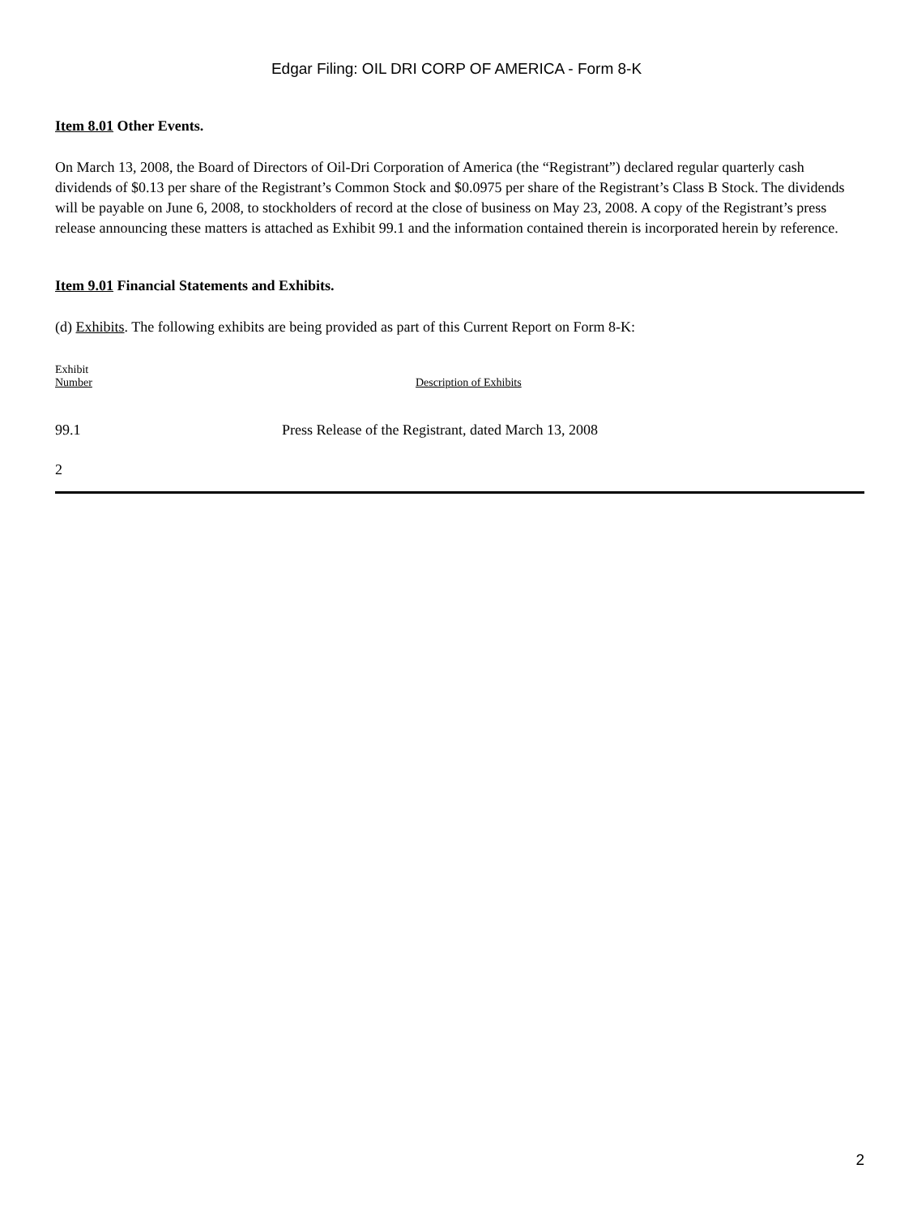Edgar Filing: OIL DRI CORP OF AMERICA - Form 8-K
Item 8.01 Other Events.
On March 13, 2008, the Board of Directors of Oil-Dri Corporation of America (the “Registrant”) declared regular quarterly cash dividends of $0.13 per share of the Registrant’s Common Stock and $0.0975 per share of the Registrant’s Class B Stock. The dividends will be payable on June 6, 2008, to stockholders of record at the close of business on May 23, 2008. A copy of the Registrant’s press release announcing these matters is attached as Exhibit 99.1 and the information contained therein is incorporated herein by reference.
Item 9.01 Financial Statements and Exhibits.
(d) Exhibits. The following exhibits are being provided as part of this Current Report on Form 8-K:
| Exhibit Number | Description of Exhibits |
| --- | --- |
| 99.1 | Press Release of the Registrant, dated March 13, 2008 |
2
2